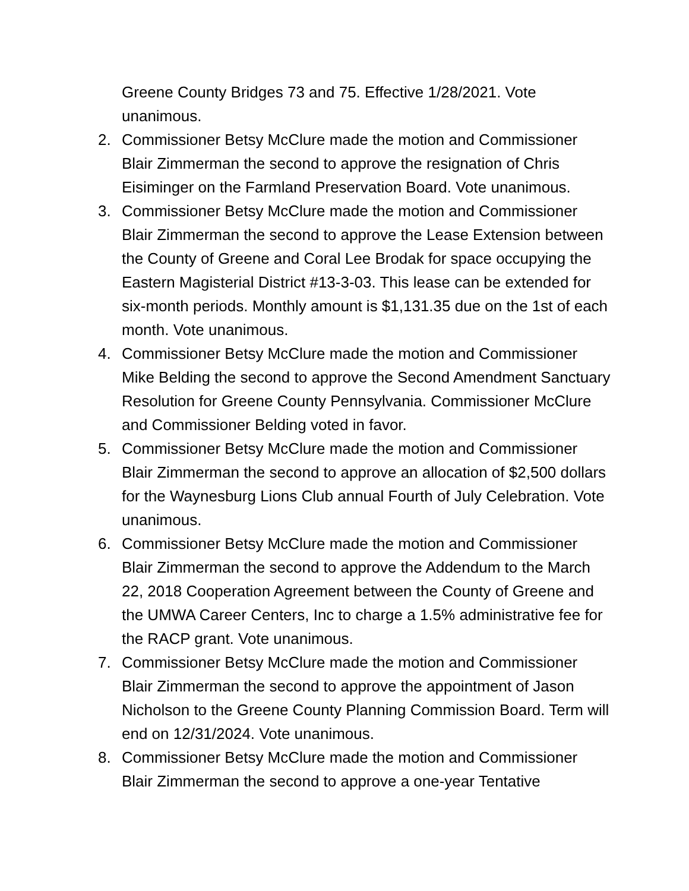Greene County Bridges 73 and 75. Effective 1/28/2021. Vote unanimous.
2. Commissioner Betsy McClure made the motion and Commissioner Blair Zimmerman the second to approve the resignation of Chris Eisiminger on the Farmland Preservation Board. Vote unanimous.
3. Commissioner Betsy McClure made the motion and Commissioner Blair Zimmerman the second to approve the Lease Extension between the County of Greene and Coral Lee Brodak for space occupying the Eastern Magisterial District #13-3-03. This lease can be extended for six-month periods. Monthly amount is $1,131.35 due on the 1st of each month. Vote unanimous.
4. Commissioner Betsy McClure made the motion and Commissioner Mike Belding the second to approve the Second Amendment Sanctuary Resolution for Greene County Pennsylvania. Commissioner McClure and Commissioner Belding voted in favor.
5. Commissioner Betsy McClure made the motion and Commissioner Blair Zimmerman the second to approve an allocation of $2,500 dollars for the Waynesburg Lions Club annual Fourth of July Celebration. Vote unanimous.
6. Commissioner Betsy McClure made the motion and Commissioner Blair Zimmerman the second to approve the Addendum to the March 22, 2018 Cooperation Agreement between the County of Greene and the UMWA Career Centers, Inc to charge a 1.5% administrative fee for the RACP grant. Vote unanimous.
7. Commissioner Betsy McClure made the motion and Commissioner Blair Zimmerman the second to approve the appointment of Jason Nicholson to the Greene County Planning Commission Board. Term will end on 12/31/2024. Vote unanimous.
8. Commissioner Betsy McClure made the motion and Commissioner Blair Zimmerman the second to approve a one-year Tentative